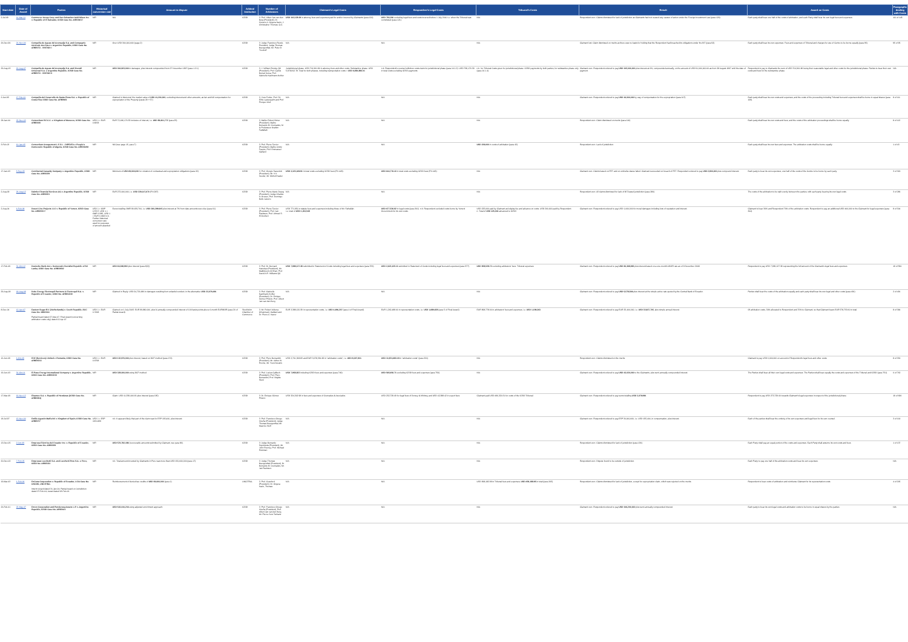| Start date | Date of Award | Parties | Historical conversion rate | Amount in dispute | Arbitral Institution | Number of Arbitrators | Claimant's Legal Costs | Respondent's Legal Costs | Tribunal's Costs | Result | Award on Costs | Paragraphs dealing with Costs |
| --- | --- | --- | --- | --- | --- | --- | --- | --- | --- | --- | --- | --- |
| 2-Jul-09 | 14-Mar-11 | Commerce Group Corp. and San Sebastian Gold Mines Inc. v. Republic of El Salvador, ICSID Case No. ARB/09/17 | N/R | N/A | ICSID | 3: Prof. Albert Jan van den Berg (President), Dr. Horacio A. Grigera Naón, J. Christopher Thomas, Q.C. | USD 102,128.09 in attorney fees and expenses paid for and/or incurred by Claimants (para 120). | USD 793,290 excluding legal fees and costs incurred before 1 July 2010 i.e. when the Tribunal was constituted (para 121). | N/A | Respondent won. Claims dismissed for lack of jurisdiction as Claimants had not ceased any causes of action under the Foreign Investment Law (para 126). | Each party shall bear one half of the costs of arbitration, and each Party shall bear its own legal fees and expenses. | 111 of 145 |
| 26-Dec-96 | 21-Nov-00 | Compañía de Aguas del Aconquija S.A. and Compagnie Générale des Eaux v. Argentine Republic, ICSID Case No. ARB/97/3 - VIVENDI I | N/R | Over USD 300,000,000 (page 2) | ICSID | 3: Judge Francisco Rezek, President; Judge Thomas Buergenthal; Mr. Peter D. Trooboff | N/A | N/A | N/A | Claimant lost. Claim dismissed on merits as there was no basis for holding that the Respondent had breached its obligations under the BIT (para 92). | Each party shall bear its own expenses. Fees and expenses of Tribunal and charges for use of Centre to be borne equally (para 95). | 95 of 95 |
| 29-Aug-03 | 20-Aug-07 | Compañía de Aguas del Aconquija S.A. and Vivendi Universal S.A. v. Argentine Republic, ICSID Case No. ARB/97/3 - VIVENDI II | N/R | USD 316,923,000 in damages, plus interest compounded from 27 November 1997 (para 1.2.1). | ICSID | 3: J. William Rowley QC (President), Prof. Carlos Bernal Verea, Prof. Gabrielle Kaufmann-Kohler | Jurisdictional phase: USD 701,961.86 in attorney fees and other costs. Substantive phase: USD 5,978,812.78. Total for both phases, including transportation costs = USD 6,884,886.01 | n.k. Respondent's counsel withdrew costs claim for jurisdictional phase (para 10.1.2). USD 799,176.39 in total costs excluding ICSID payments. | n.k. No Tribunal Costs given for jurisdictional phase. ICSID payments by both parties, for substantive phase only (para 10.1.4). | Claimant won. Respondent ordered to pay USD 105,000,000 plus interest at 6%, compounded annually, on the amount of USD 91,000,000.00 as from 28 August 1997 until the date of payment. | Respondent to pay to Claimants the sum of USD 701,961.86 being their reasonable legal and other costs for the jurisdictional phase. Parties to bear their own costs and fees for the substantive phase. | N/A |
| 2-Jun-95 | 17-Feb-00 | Compañía del Desarrollo de Santa Elena S.A. v. Republic of Costa Rica ICSID Case No. ARB/96/1 | N/R | Claimed in Memorial: the market value of USD 41,200,000 , excluding interest and other amounts, as fair and full compensation for expropriation of the Property (paras 29 + 57). | ICSID | 3: Yves Fortier, Prof. Sir Elihu Lauterpacht and Prof. Prosper Weil | N/A | N/A | N/A | Claimant won. Respondent ordered to pay USD 16,000,000 by way of compensation for the expropriation (para 107). | Each party shall bear its own costs and expenses, and the costs of the proceeding including Tribunal fees and expenses shall be borne in equal shares (para 109). | 8 of 111 |
| 28-Jan-00 | 22-Dec-03 | Consortium R.F.C.C. v. Kingdom of Morocco, ICSID Case No. ARB/00/6 | USD 1 = EUR 0.8058 | EUR 72,186,176.53 inclusive of interest, i.e. USD 89,601,772 (para 25). | ICSID | 3: Maître Robert Briner (President), Maître Bernardo M. Cremades, M. le Professeur Ibrahim Fadlallah | N/A | N/A | N/A | Respondent won. Claim dismissed on merits (para 116). | Each party shall bear its own costs and fees, and the costs of the arbitration proceedings shall be borne equally. | 8 of 113 |
| 3-Feb-03 | 10-Jan-05 | Consortium Groupement L.E.S.I. - DIPENTA v. People's Democratic Republic of Algeria, ICSID Case No. ARB/03/08 | N/R | N/A (see page 15, para 7) | ICSID | 3: Prof. Pierre Tercier (President), Maître André Faurès, Prof. Emmanuel Gaillard | N/A | N/A | USD 209,000 in costs of arbitration (para 43). | Respondent won. Lack of jurisdiction. | Each party shall bear its own fees and expenses. The arbitration costs shall be borne equally. | 1 of 43 |
| 17-Jan-03 | 5-Sep-05 | Continental Casualty Company v. Argentine Republic, ICSID Case No. ARB/03/9 | N/R | Minimum of USD 69,000,000 for violation of contractual and expropriation obligations (para 22). | ICSID | 3: Prof. Giorgio Sacerdoti (President), Mr. V.V. Veeder, Mr. Michell Nader | USD 3,323,049.91 in total costs excluding ICSID fees (FN 445). | USD 644,776.43 in total costs excluding ICSID fees (FN 445). | N/A | Claimant won. Claims based on FET and on umbrella clause failed. Claimant succeeded on breach of FET. Respondent ordered to pay USD 2,800,000 plus compound interest. | Each party to bear its own expenses; one half of the costs of the Centre to be borne by each party. | 3 of 320 |
| 2-Aug-09 | 26-Aug-12 | Daimler Financial Services AG v. Argentine Republic, ICSID Case No. ARB/05/1 | N/R | EUR 272,000,000, i.e. USD 339,147,670 (FN 287) | ICSID | 3: Prof. Pierre-Marie Dupuy (President), Judge Charles N. Brower, Prof. Domingo Bello Janeiro | N/A | N/A | N/A | Respondent won. All claims dismissed for lack of BIT-based jurisdiction (para 280). | The costs of the arbitration to be split evenly between the parties, with each party bearing its own legal costs. | 3 of 286 |
| 2-Aug-04 | 6-Feb-08 | Desert Line Projects LLC v. Republic of Yemen, ICSID Case No. ARB/05/17 | USD 1 = GBP 0.5707, USD 1 = OMR 0.385, USD 1 = EUR 0.6803 n.b. Further historical conversion rate used for purposes of amount awarded | Euros totalling OMR 99,639,764, i.e. USD 260,399,945 plus interest at 7% from date amounts were due (para 61). | ICSID | 3: Prof. Pierre Tercier (President), Prof. Jan Paulsson, Prof. Ahmed S. El-Kosheri | USD 771,951 in statute fees and expenses including those of Mr. Fathallah. i.e. total of USD 1,052,549 | USD 677,536.82 in legal costs (para 301). n.b. Respondent excluded costs borne by Yemeni Government for its own costs. | USD 225,000 paid by Claimant as lodging fee and advance on costs. USD 200,000 paid by Respondent. n. Total of USD 425,000 advanced to ICSID | Claimant won. Respondent ordered to pay USD 1,000,000 for moral damages including loss of reputation and interest. | Claimant to bear 30% and Respondent 70% of the arbitration costs. Respondent to pay an additional USD 400,000 to the Claimant for legal expenses (para 304). | 8 of 304 |
| 17-Feb-09 | 31-Oct-12 | Deutsche Bank AG v. Democratic Socialist Republic of Sri Lanka, ICSID Case No. ARB/09/02 | N/R | USD 60,368,993 plus interest (para 8(2)). | ICSID | 3: Prof. Dr. Bernard Hanotiau (President), Mr. Makhdoom Ali Khan, Prof. David A.R. Williams QC | USD 7,999,127.38 submitted in Statement of Costs including legal fees and expenses (para 576). | USD 2,622,435.11 submitted in Statement of Costs including legal fees and expenses (para 577). | USD 958,528.72 excluding arbitrators' fees. Tribunal expenses. | Claimant won. Respondent ordered to pay USD 60,368,993 plus interest based on a one-month LIBOR rate as of 9 December 2008. | Respondent to pay USD 7,999,127.38 representing the full amount of the Claimant's legal fees and expenses. | 19 of 590 |
| 29-Aug-08 | 18-Aug-08 | Duke Energy Electroquil Partners & Electroquil S.A. v. Republic of Ecuador, ICSID No. ARB/04/19 | N/R | Claimed in Reply: USD 24,720,686 in damages resulting from unlawful conduct; in the alternative USD 23,079,490 . | ICSID | 3: Prof. Gabrielle Kaufmann-Kohler (President), Dr. Enrique Gómez Pinzón, Prof. Albert Jan van den Berg | N/A | N/A | N/A | Claimant won. Respondent ordered to pay USD 5,578,566 plus interest at the simple active rate quoted by the Central Bank of Ecuador. | Parties shall bear the costs of the arbitration equally and each party shall bear its own legal and other costs (para 491). | 2 of 491 |
| 8-Dec-04 | 12-Apr-07 | Eastern Sugar B.V. (Netherlands) v. Czech Republic, SCC Case No. 088/2004 Partial Award dated 27-Mar-07; Final Award (concerning arbitration costs only) dated 12-Apr-07 | USD 1 = EUR 0.7498 | Claimed on 1 July 2005: EUR 99,880,000, plus bi-annually compounded interest of 100 basis points above 6-month EURIBOR (para 20 of Partial Award). | Stockholm Chamber of Commerce | 3: Mr. Robert Volterra (Chairman), Gaillard and Dr. Pierre A. Karrer | EUR 3,388,120.39 in representation costs, i.e. USD 4,496,207 (para 4 of Final Award). | EUR 1,262,488.00 in representation costs, i.e. USD 1,689,638 (para 5 of Final Award). | EUR 898,778.00 in arbitrators' fees and expenses, i.e. USD 1,199,263 . | Claimant won. Respondent ordered to pay EUR 25,400,000, i.e. USD 33,927,705 , plus simple annual interest. | Of arbitration costs, 30% allocated to Respondent and 70% to Claimant, so that Claimant bears EUR 578,733.60 in total. | 8 of 384 |
| 16-Jun-09 | 6-Oct-09 | EDF (Services) Limited v. Romania, ICSID Case No. ARB/05/13 | USD 1 = EUR 0.6798 | USD 132,970,000 plus interest, based on DCF method (para 170). | ICSID | 3: Prof. Piero Bernardini (President), Mr. Arthur W. Rovine, Mr. Yves Derains | USD 2,761,368.83 and EUR 3,678,394.82 in "arbitration costs", i.e. USD 8,197,931 . | USD 10,874,683.18 in "arbitration costs" (para 321). | N/A | Respondent won. Claims dismissed on the merits. | Claimant to pay USD 6,000,000 on account of Respondent's legal fees and other costs. | 8 of 330 |
| 19-Jun-03 | 31-Oct-11 | El Paso Energy International Company v. Argentine Republic, ICSID Case No. ARB/03/15 | N/R | USD 328,000,000 using DCF method. | ICSID | 3: Prof. Lucius Caflisch (President), Prof. Piero Bernardini, Prof. Brigitte Stern | USD 7,958,822 including ICSID fees and expenses (para 749). | USD 565,656.71 excluding ICSID fees and expenses (para 750). | N/A | Claimant won. Respondent ordered to pay USD 43,030,000 to the Claimants, plus semi-annually compounded interest. | The Parties shall bear all their own legal costs and expenses. The Parties shall bear equally the costs and expenses of the Tribunal and ICSID (para 751). | 6 of 762 |
| 17-Mar-09 | 19-Nov-12 | Elsamex S.A. v. Republic of Honduras (ICSID Case No. ARB/09/4) | N/R | Claim: USD 11,556,000.81 plus interest (para 195). | ICSID | 3: Dr. Enrique Gómez Pinzón | USD 324,302.98 in fees and expenses of Cremades & Asociados. | USD 232,729.09 for legal fees of Dorsey & Whitney and USD 42,388.42 in expert fees. | Claimant paid USD 496,320.31 for costs of the ICSID Tribunal. | Claimant won. Respondent ordered to pay sums totalling USD 3,079,990 . | Respondent to pay USD 273,729.00 towards Claimant's legal expenses in respect of the jurisdictional phase. | 19 of 696 |
| 18-Jul-97 | 13-Nov-00 | Emilio Agustín Maffezini v. Kingdom of Spain, ICSID Case No. ARB/97/7 | USD 1 = ESP 193.0459 | n.b. It appears likely that part of the claim was for ESP 193,400, plus interest. | ICSID | 3: Prof. Francisco Orrego Vicuña (President), Judge Thomas Buergenthal, Mr. Maurice Wolf | N/A | N/A | N/A | Claimant won. Respondent ordered to pay ESP 30,000,000, i.e. USD 155,404, in compensation, plus interest. | Each of the parties shall bear the entirety of its own expenses and legal fees for its own counsel. | 3 of 100 |
| 13-Dec-05 | 2-Jun-09 | Empresa Eléctrica del Ecuador Inc. v. Republic of Ecuador, ICSID Case No. ARB/05/9 | N/R | USD 576,792,186 (recoverable amounts submitted by Claimant, see para 86). | ICSID | 3: Judge Bernardo Sepúlveda (President), Mr. John Rooney, Prof. Michael Reisman | N/A | N/A | N/A | Respondent won. Claims dismissed for lack of jurisdiction (para 136). | Each Party shall pay an equal portion of the costs and expenses. Each Party shall assume its own costs and fees. | 1 of 137 |
| 20-Dec-02 | 7-Feb-05 | Empresas Lucchetti S.A. and Lucchetti Peru S.A. v. Peru, ICSID No. ARB/03/4 | N/R | n.b. Total amount invested by Claimants in Peru was more than USD 150,000,000 (para 17). | ICSID | 3: Judge Thomas Buergenthal (President), Dr. Bernardo M. Cremades, Mr. Jan Paulsson | N/A | N/A | N/A | Respondent won. Dispute found to be outside of jurisdiction. | Each Party to pay one half of the arbitration costs and bear its own expenses. | N/A |
| 19-Mar-03 | 1-Feb-06 | EnCana Corporation v. Republic of Ecuador, LCIA Case No. UN3481, UNCITRAL Interim Award dated 31-Jan-04; Partial Award on Jurisdiction dated 27-Feb-04; Award dated 03-Feb-06 | N/R | Reimbursement of denied tax credits of USD 80,000,000 (para 1). | UNCITRAL | 3: Prof. Crawford (President), Dr. Grigera Naón, Thomas | N/A | N/A | USD 998,182.99 in Tribunal fees and expenses, USD 459,188.95 in total (para 205). | Respondent won. Claims dismissed for lack of jurisdiction, except for expropriation claim, which was rejected on the merits. | Respondent to bear costs of arbitration and reimburse Claimant for its representation costs. | 4 of 205 |
| 26-Feb-01 | 22-May-07 | Enron Corporation and Ponderosa Assets L.P. v. Argentine Republic, ICSID Case No. ARB/01/3 | N/R | USD 543,010,216 using adjusted enrichment approach. | ICSID | 3: Prof. Francisco Orrego Vicuña (President), Prof. Albert Jan van den Berg, Mr. Pierre-Yves Tschanz | N/A | N/A | N/A | Claimant won. Respondent ordered to pay USD 106,200,000 plus semi-annually compounded interest. | Each party to bear its own legal costs and arbitration costs to be borne in equal shares by the parties. | N/A |